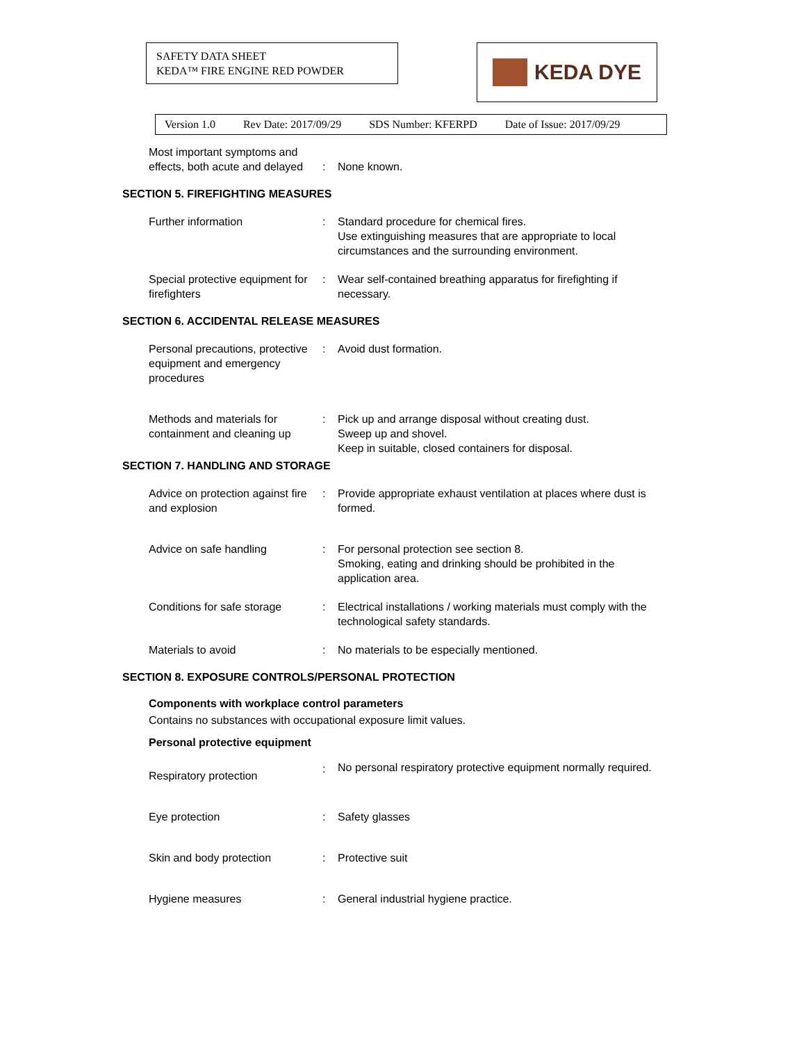SAFETY DATA SHEET
KEDA™ FIRE ENGINE RED POWDER
KEDA DYE
Version 1.0 Rev Date: 2017/09/29 SDS Number: KFERPD Date of Issue: 2017/09/29
Most important symptoms and effects, both acute and delayed
: None known.
SECTION 5. FIREFIGHTING MEASURES
Further information : Standard procedure for chemical fires.
Use extinguishing measures that are appropriate to local circumstances and the surrounding environment.
Special protective equipment for firefighters
: Wear self-contained breathing apparatus for firefighting if necessary.
SECTION 6. ACCIDENTAL RELEASE MEASURES
Personal precautions, protective equipment and emergency procedures
: Avoid dust formation.
Methods and materials for containment and cleaning up
: Pick up and arrange disposal without creating dust.
Sweep up and shovel.
Keep in suitable, closed containers for disposal.
SECTION 7. HANDLING AND STORAGE
Advice on protection against fire and explosion
: Provide appropriate exhaust ventilation at places where dust is formed.
Advice on safe handling : For personal protection see section 8.
Smoking, eating and drinking should be prohibited in the application area.
Conditions for safe storage
: Electrical installations / working materials must comply with the technological safety standards.
Materials to avoid : No materials to be especially mentioned.
SECTION 8. EXPOSURE CONTROLS/PERSONAL PROTECTION
Components with workplace control parameters
Contains no substances with occupational exposure limit values.
Personal protective equipment
Respiratory protection
:
No personal respiratory protective equipment normally required.
Eye protection : Safety glasses
Skin and body protection : Protective suit
Hygiene measures : General industrial hygiene practice.